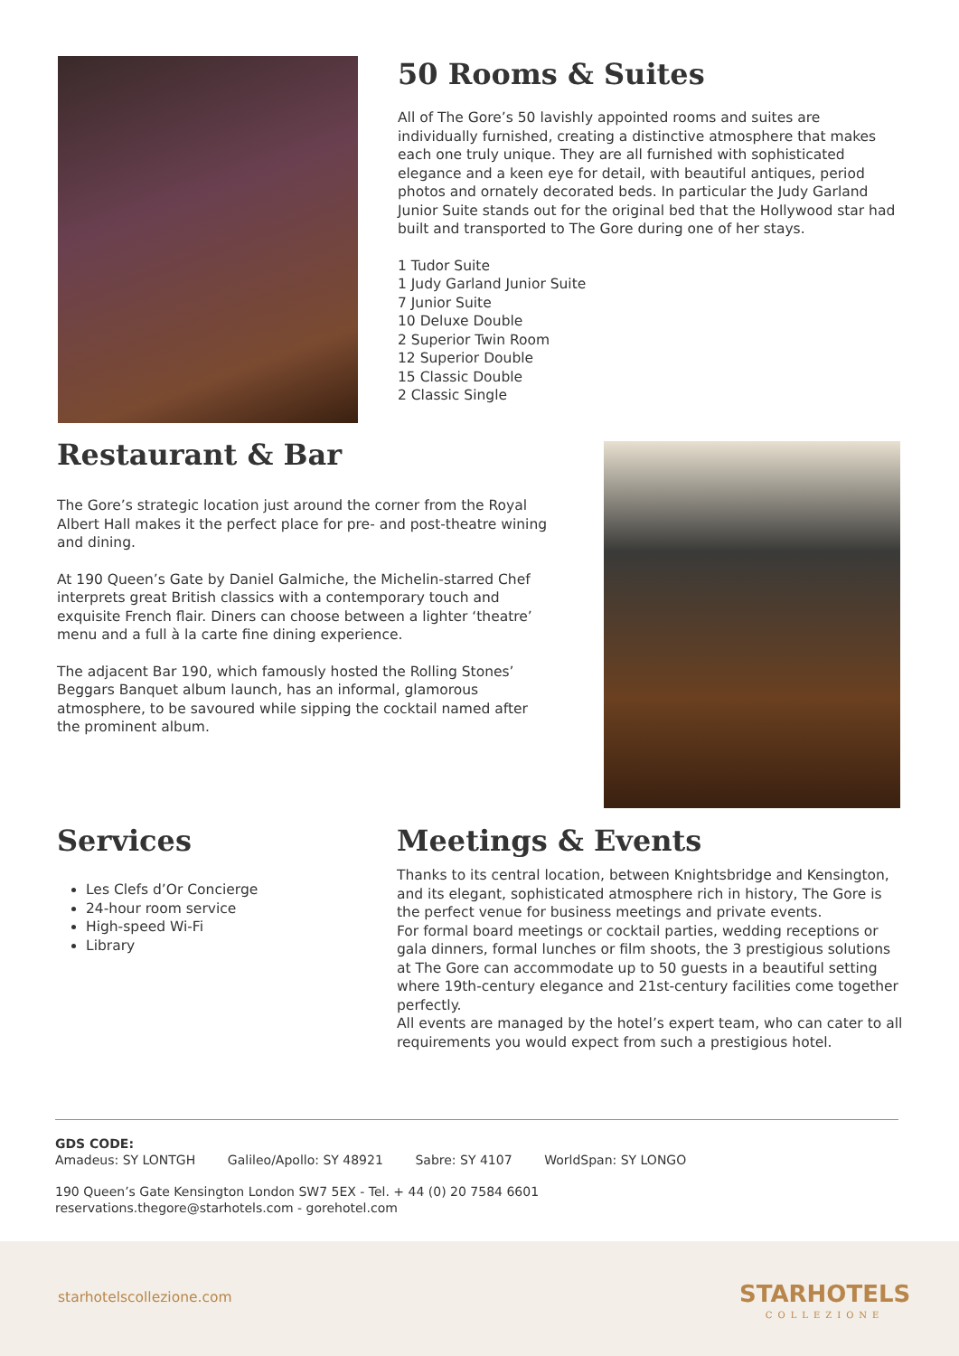50 Rooms & Suites
All of The Gore’s 50 lavishly appointed rooms and suites are individually furnished, creating a distinctive atmosphere that makes each one truly unique. They are all furnished with sophisticated elegance and a keen eye for detail, with beautiful antiques, period photos and ornately decorated beds. In particular the Judy Garland Junior Suite stands out for the original bed that the Hollywood star had built and transported to The Gore during one of her stays.
1 Tudor Suite
1 Judy Garland Junior Suite
7 Junior Suite
10 Deluxe Double
2 Superior Twin Room
12 Superior Double
15 Classic Double
2 Classic Single
Restaurant & Bar
The Gore’s strategic location just around the corner from the Royal Albert Hall makes it the perfect place for pre- and post-theatre wining and dining.
At 190 Queen’s Gate by Daniel Galmiche, the Michelin-starred Chef interprets great British classics with a contemporary touch and exquisite French flair. Diners can choose between a lighter ‘theatre’ menu and a full à la carte fine dining experience.
The adjacent Bar 190, which famously hosted the Rolling Stones’ Beggars Banquet album launch, has an informal, glamorous atmosphere, to be savoured while sipping the cocktail named after the prominent album.
Services
Les Clefs d’Or Concierge
24-hour room service
High-speed Wi-Fi
Library
Meetings & Events
Thanks to its central location, between Knightsbridge and Kensington, and its elegant, sophisticated atmosphere rich in history, The Gore is the perfect venue for business meetings and private events.
For formal board meetings or cocktail parties, wedding receptions or gala dinners, formal lunches or film shoots, the 3 prestigious solutions at The Gore can accommodate up to 50 guests in a beautiful setting where 19th-century elegance and 21st-century facilities come together perfectly.
All events are managed by the hotel’s expert team, who can cater to all requirements you would expect from such a prestigious hotel.
GDS CODE:
Amadeus: SY LONTGH Galileo/Apollo: SY 48921 Sabre: SY 4107 WorldSpan: SY LONGO
190 Queen’s Gate Kensington London SW7 5EX - Tel. + 44 (0) 20 7584 6601
reservations.thegore@starhotels.com - gorehotel.com
starhotelscollezione.com
STARHOTELS
COLLEZIONE